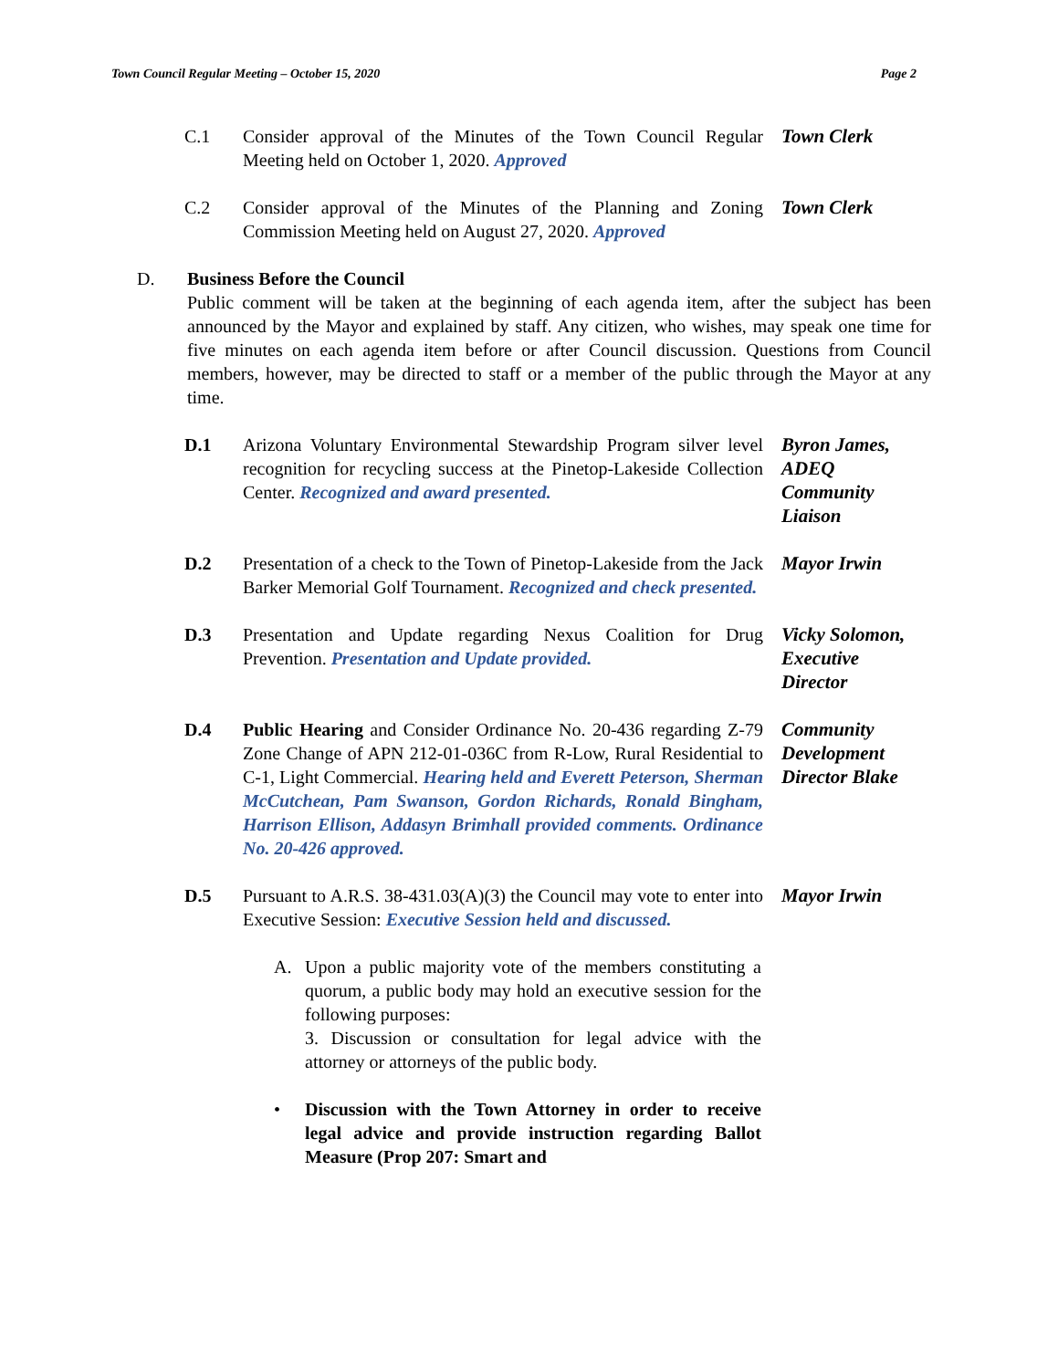Town Council Regular Meeting – October 15, 2020 Page 2
C.1 Consider approval of the Minutes of the Town Council Regular Meeting held on October 1, 2020. Approved
Town Clerk
C.2 Consider approval of the Minutes of the Planning and Zoning Commission Meeting held on August 27, 2020. Approved
Town Clerk
D. Business Before the Council
Public comment will be taken at the beginning of each agenda item, after the subject has been announced by the Mayor and explained by staff. Any citizen, who wishes, may speak one time for five minutes on each agenda item before or after Council discussion. Questions from Council members, however, may be directed to staff or a member of the public through the Mayor at any time.
D.1 Arizona Voluntary Environmental Stewardship Program silver level recognition for recycling success at the Pinetop-Lakeside Collection Center. Recognized and award presented.
Byron James,
ADEQ
Community
Liaison
D.2 Presentation of a check to the Town of Pinetop-Lakeside from the Jack Barker Memorial Golf Tournament. Recognized and check presented.
Mayor Irwin
D.3 Presentation and Update regarding Nexus Coalition for Drug Prevention. Presentation and Update provided.
Vicky Solomon,
Executive
Director
D.4 Public Hearing and Consider Ordinance No. 20-436 regarding Z-79 Zone Change of APN 212-01-036C from R-Low, Rural Residential to C-1, Light Commercial. Hearing held and Everett Peterson, Sherman McCutchean, Pam Swanson, Gordon Richards, Ronald Bingham, Harrison Ellison, Addasyn Brimhall provided comments. Ordinance No. 20-426 approved.
Community
Development
Director Blake
D.5 Pursuant to A.R.S. 38-431.03(A)(3) the Council may vote to enter into Executive Session: Executive Session held and discussed.
Mayor Irwin
A. Upon a public majority vote of the members constituting a quorum, a public body may hold an executive session for the following purposes:
3. Discussion or consultation for legal advice with the attorney or attorneys of the public body.
• Discussion with the Town Attorney in order to receive legal advice and provide instruction regarding Ballot Measure (Prop 207: Smart and